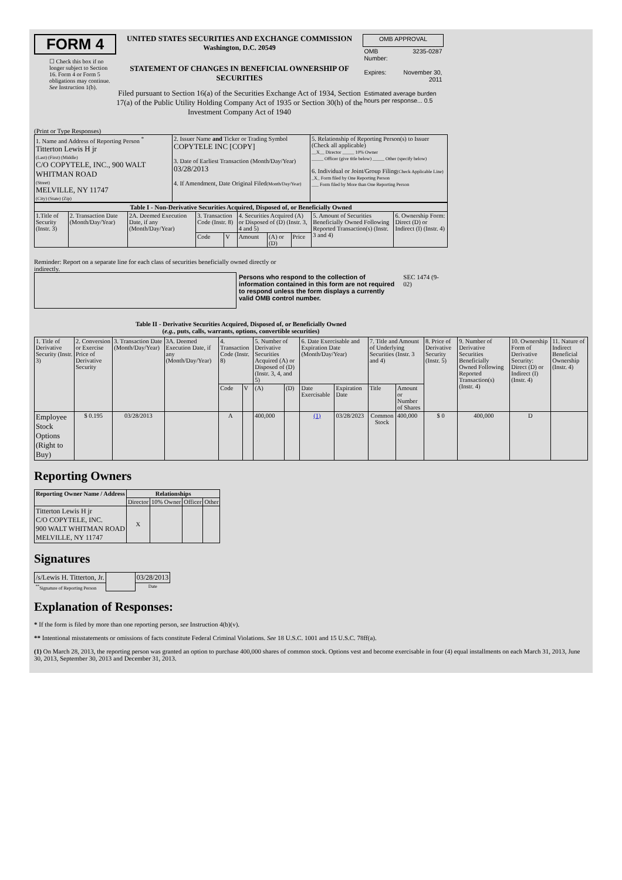FORM 4
☐ Check this box if no longer subject to Section 16. Form 4 or Form 5 obligations may continue. See Instruction 1(b).
UNITED STATES SECURITIES AND EXCHANGE COMMISSION
Washington, D.C. 20549
STATEMENT OF CHANGES IN BENEFICIAL OWNERSHIP OF SECURITIES
Filed pursuant to Section 16(a) of the Securities Exchange Act of 1934, Section 17(a) of the Public Utility Holding Company Act of 1935 or Section 30(h) of the Investment Company Act of 1940
| OMB APPROVAL | |
| OMB Number: | 3235-0287 |
| Expires: | November 30, 2011 |
| Estimated average burden hours per response... 0.5 | |
(Print or Type Responses)
| 1. Name and Address of Reporting Person <sup>*</sup> Titterton Lewis H jr (Last) (First) (Middle) C/O COPYTELE, INC., 900 WALT WHITMAN ROAD (Street) MELVILLE, NY 11747 (City) (State) (Zip) | 2. Issuer Name and Ticker or Trading Symbol COPYTELE INC [COPY] 3. Date of Earliest Transaction (Month/Day/Year) 03/28/2013 4. If Amendment, Date Original Filed (Month/Day/Year) | 5. Relationship of Reporting Person(s) to Issuer (Check all applicable) __X__ Director _____ 10% Owner _____ Officer (give title below) _____ Other (specify below) 6. Individual or Joint/Group Filing (Check Applicable Line) _X_ Form filed by One Reporting Person ___ Form filed by More than One Reporting Person |
| Table I - Non-Derivative Securities Acquired, Disposed of, or Beneficially Owned | | | | | | | | | |
| --- | --- | --- | --- | --- | --- | --- | --- | --- | --- |
| 1.Title of Security (Instr. 3) | 2. Transaction Date (Month/Day/Year) | 2A. Deemed Execution Date, if any (Month/Day/Year) | 3. Transaction Code (Instr. 8) | | 4. Securities Acquired (A) or Disposed of (D) (Instr. 3, 4 and 5) | | | 5. Amount of Securities Beneficially Owned Following Reported Transaction(s) (Instr. 3 and 4) | 6. Ownership Form: Direct (D) or Indirect (I) (Instr. 4) |
| | | | Code | V | Amount | (A) or (D) | Price | | |
Reminder: Report on a separate line for each class of securities beneficially owned directly or indirectly.
Persons who respond to the collection of information contained in this form are not required to respond unless the form displays a currently valid OMB control number.
SEC 1474 (9-02)
Table II - Derivative Securities Acquired, Disposed of, or Beneficially Owned
(e.g., puts, calls, warrants, options, convertible securities)
| 1. Title of Derivative Security (Instr. 3) | 2. Conversion or Exercise Price of Derivative Security | 3. Transaction Date (Month/Day/Year) | 3A. Deemed Execution Date, if any (Month/Day/Year) | 4. Transaction Code (Instr. 8) | | 5. Number of Derivative Securities Acquired (A) or Disposed of (D) (Instr. 3, 4, and 5) | | 6. Date Exercisable and Expiration Date (Month/Day/Year) | | 7. Title and Amount of Underlying Securities (Instr. 3 and 4) | | 8. Price of Derivative Security (Instr. 5) | 9. Number of Derivative Securities Beneficially Owned Following Reported Transaction(s) (Instr. 4) | 10. Ownership Form of Derivative Security: Direct (D) or Indirect (I) (Instr. 4) | 11. Nature of Indirect Beneficial Ownership (Instr. 4) |
| | | | | Code | V | (A) | (D) | Date Exercisable | Expiration Date | Title | Amount or Number of Shares | | | | |
| Employee Stock Options (Right to Buy) | $ 0.195 | 03/28/2013 | | A | | 400,000 | | (1) | 03/28/2023 | Common Stock | 400,000 | $ 0 | 400,000 | D | |
Reporting Owners
| Reporting Owner Name / Address | Relationships | | | |
| --- | --- | --- | --- | --- |
| | Director | 10% Owner | Officer | Other |
| Titterton Lewis H jr C/O COPYTELE, INC. 900 WALT WHITMAN ROAD MELVILLE, NY 11747 | X | | | |
Signatures
| /s/Lewis H. Titterton, Jr. | | 03/28/2013 |
| <sup>**</sup> Signature of Reporting Person | | Date |
Explanation of Responses:
* If the form is filed by more than one reporting person, see Instruction 4(b)(v).
** Intentional misstatements or omissions of facts constitute Federal Criminal Violations. See 18 U.S.C. 1001 and 15 U.S.C. 78ff(a).
(1) On March 28, 2013, the reporting person was granted an option to purchase 400,000 shares of common stock. Options vest and become exercisable in four (4) equal installments on each March 31, 2013, June 30, 2013, September 30, 2013 and December 31, 2013.